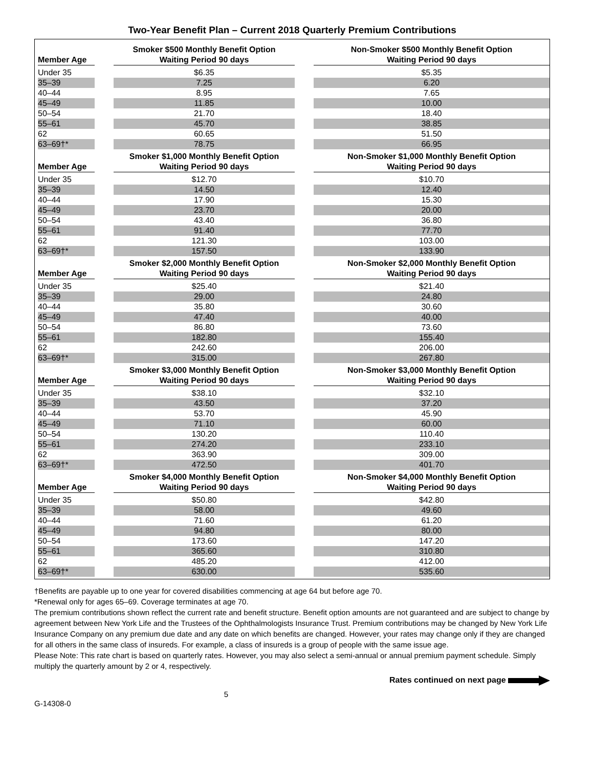Two-Year Benefit Plan – Current 2018 Quarterly Premium Contributions
| Member Age | | Smoker $500 Monthly Benefit Option Waiting Period 90 days | | Non-Smoker $500 Monthly Benefit Option Waiting Period 90 days |
| Under 35 | | $6.35 | | $5.35 |
| 35–39 | | 7.25 | | 6.20 |
| 40–44 | | 8.95 | | 7.65 |
| 45–49 | | 11.85 | | 10.00 |
| 50–54 | | 21.70 | | 18.40 |
| 55–61 | | 45.70 | | 38.85 |
| 62 | | 60.65 | | 51.50 |
| 63–69†* | | 78.75 | | 66.95 |
| Member Age | | Smoker $1,000 Monthly Benefit Option Waiting Period 90 days | | Non-Smoker $1,000 Monthly Benefit Option Waiting Period 90 days |
| Under 35 | | $12.70 | | $10.70 |
| 35–39 | | 14.50 | | 12.40 |
| 40–44 | | 17.90 | | 15.30 |
| 45–49 | | 23.70 | | 20.00 |
| 50–54 | | 43.40 | | 36.80 |
| 55–61 | | 91.40 | | 77.70 |
| 62 | | 121.30 | | 103.00 |
| 63–69†* | | 157.50 | | 133.90 |
| Member Age | | Smoker $2,000 Monthly Benefit Option Waiting Period 90 days | | Non-Smoker $2,000 Monthly Benefit Option Waiting Period 90 days |
| Under 35 | | $25.40 | | $21.40 |
| 35–39 | | 29.00 | | 24.80 |
| 40–44 | | 35.80 | | 30.60 |
| 45–49 | | 47.40 | | 40.00 |
| 50–54 | | 86.80 | | 73.60 |
| 55–61 | | 182.80 | | 155.40 |
| 62 | | 242.60 | | 206.00 |
| 63–69†* | | 315.00 | | 267.80 |
| Member Age | | Smoker $3,000 Monthly Benefit Option Waiting Period 90 days | | Non-Smoker $3,000 Monthly Benefit Option Waiting Period 90 days |
| Under 35 | | $38.10 | | $32.10 |
| 35–39 | | 43.50 | | 37.20 |
| 40–44 | | 53.70 | | 45.90 |
| 45–49 | | 71.10 | | 60.00 |
| 50–54 | | 130.20 | | 110.40 |
| 55–61 | | 274.20 | | 233.10 |
| 62 | | 363.90 | | 309.00 |
| 63–69†* | | 472.50 | | 401.70 |
| Member Age | | Smoker $4,000 Monthly Benefit Option Waiting Period 90 days | | Non-Smoker $4,000 Monthly Benefit Option Waiting Period 90 days |
| Under 35 | | $50.80 | | $42.80 |
| 35–39 | | 58.00 | | 49.60 |
| 40–44 | | 71.60 | | 61.20 |
| 45–49 | | 94.80 | | 80.00 |
| 50–54 | | 173.60 | | 147.20 |
| 55–61 | | 365.60 | | 310.80 |
| 62 | | 485.20 | | 412.00 |
| 63–69†* | | 630.00 | | 535.60 |
†Benefits are payable up to one year for covered disabilities commencing at age 64 but before age 70.
*Renewal only for ages 65–69. Coverage terminates at age 70.
The premium contributions shown reflect the current rate and benefit structure. Benefit option amounts are not guaranteed and are subject to change by agreement between New York Life and the Trustees of the Ophthalmologists Insurance Trust. Premium contributions may be changed by New York Life Insurance Company on any premium due date and any date on which benefits are changed. However, your rates may change only if they are changed for all others in the same class of insureds. For example, a class of insureds is a group of people with the same issue age.
Please Note: This rate chart is based on quarterly rates. However, you may also select a semi-annual or annual premium payment schedule. Simply multiply the quarterly amount by 2 or 4, respectively.
Rates continued on next page
G-14308-0 5